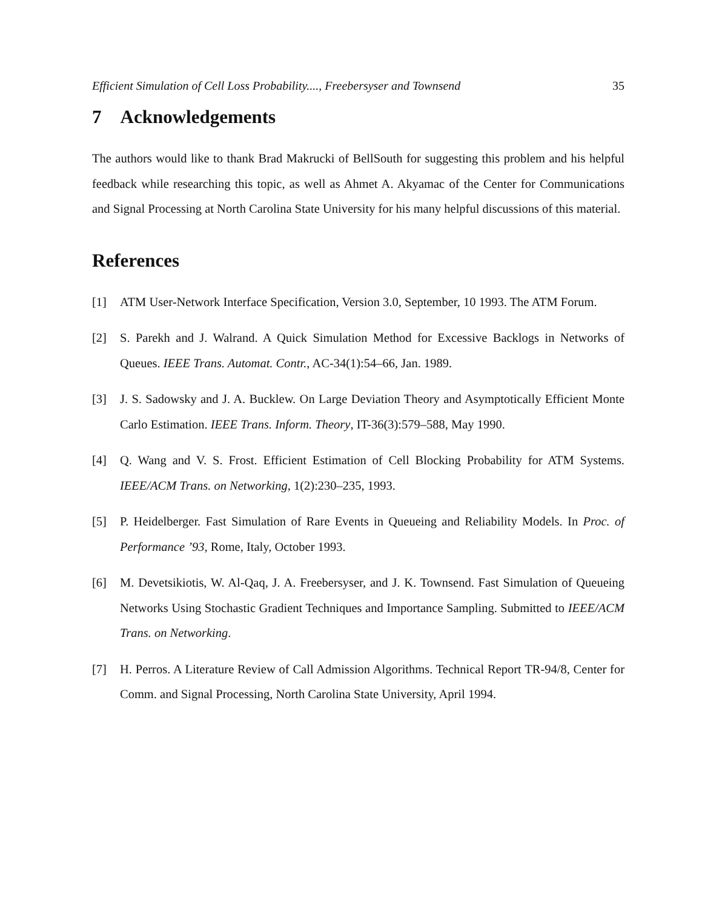Efficient Simulation of Cell Loss Probability...., Freebersyser and Townsend 35
7 Acknowledgements
The authors would like to thank Brad Makrucki of BellSouth for suggesting this problem and his helpful feedback while researching this topic, as well as Ahmet A. Akyamac of the Center for Communications and Signal Processing at North Carolina State University for his many helpful discussions of this material.
References
[1] ATM User-Network Interface Specification, Version 3.0, September, 10 1993. The ATM Forum.
[2] S. Parekh and J. Walrand. A Quick Simulation Method for Excessive Backlogs in Networks of Queues. IEEE Trans. Automat. Contr., AC-34(1):54–66, Jan. 1989.
[3] J. S. Sadowsky and J. A. Bucklew. On Large Deviation Theory and Asymptotically Efficient Monte Carlo Estimation. IEEE Trans. Inform. Theory, IT-36(3):579–588, May 1990.
[4] Q. Wang and V. S. Frost. Efficient Estimation of Cell Blocking Probability for ATM Systems. IEEE/ACM Trans. on Networking, 1(2):230–235, 1993.
[5] P. Heidelberger. Fast Simulation of Rare Events in Queueing and Reliability Models. In Proc. of Performance ’93, Rome, Italy, October 1993.
[6] M. Devetsikiotis, W. Al-Qaq, J. A. Freebersyser, and J. K. Townsend. Fast Simulation of Queueing Networks Using Stochastic Gradient Techniques and Importance Sampling. Submitted to IEEE/ACM Trans. on Networking.
[7] H. Perros. A Literature Review of Call Admission Algorithms. Technical Report TR-94/8, Center for Comm. and Signal Processing, North Carolina State University, April 1994.